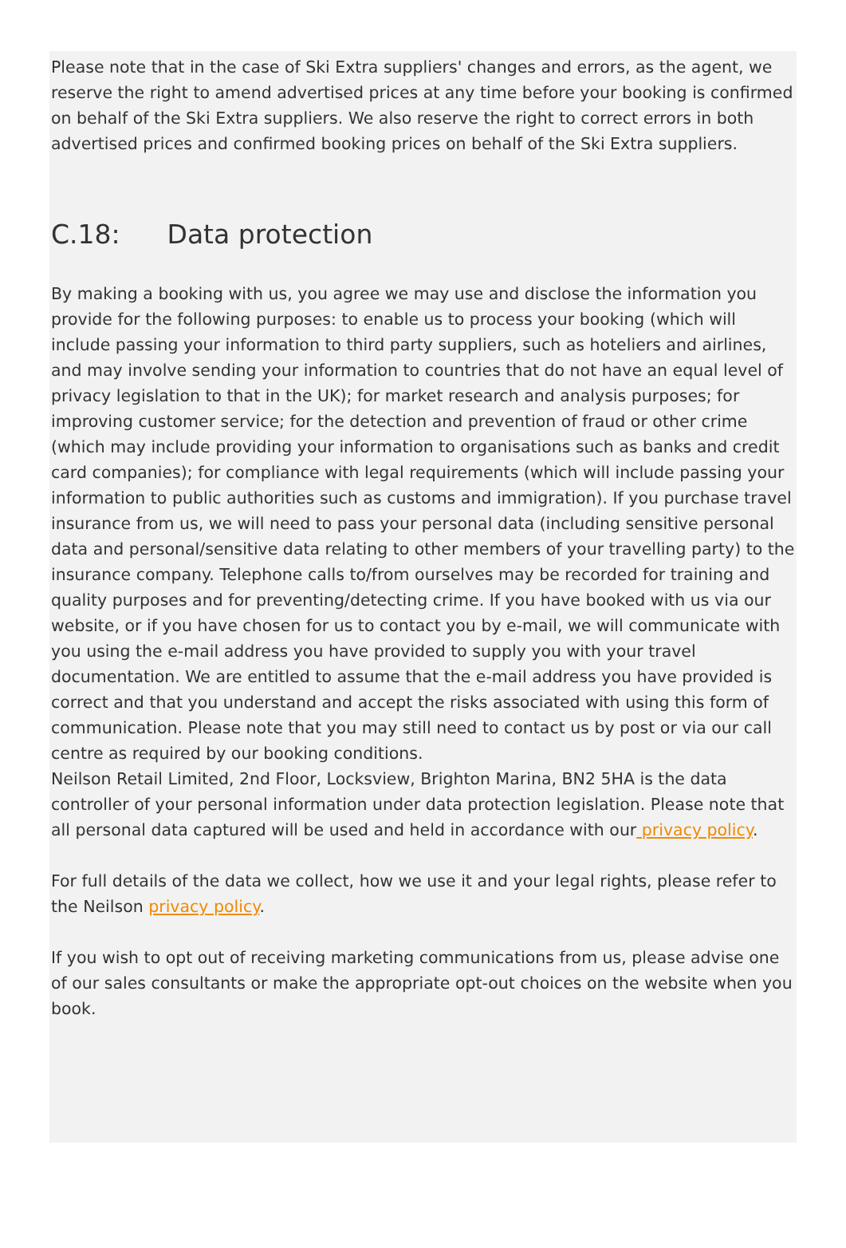Please note that in the case of Ski Extra suppliers' changes and errors, as the agent, we reserve the right to amend advertised prices at any time before your booking is confirmed on behalf of the Ski Extra suppliers. We also reserve the right to correct errors in both advertised prices and confirmed booking prices on behalf of the Ski Extra suppliers.
C.18: Data protection
By making a booking with us, you agree we may use and disclose the information you provide for the following purposes: to enable us to process your booking (which will include passing your information to third party suppliers, such as hoteliers and airlines, and may involve sending your information to countries that do not have an equal level of privacy legislation to that in the UK); for market research and analysis purposes; for improving customer service; for the detection and prevention of fraud or other crime (which may include providing your information to organisations such as banks and credit card companies); for compliance with legal requirements (which will include passing your information to public authorities such as customs and immigration). If you purchase travel insurance from us, we will need to pass your personal data (including sensitive personal data and personal/sensitive data relating to other members of your travelling party) to the insurance company. Telephone calls to/from ourselves may be recorded for training and quality purposes and for preventing/detecting crime. If you have booked with us via our website, or if you have chosen for us to contact you by e-mail, we will communicate with you using the e-mail address you have provided to supply you with your travel documentation. We are entitled to assume that the e-mail address you have provided is correct and that you understand and accept the risks associated with using this form of communication. Please note that you may still need to contact us by post or via our call centre as required by our booking conditions.
Neilson Retail Limited, 2nd Floor, Locksview, Brighton Marina, BN2 5HA is the data controller of your personal information under data protection legislation. Please note that all personal data captured will be used and held in accordance with our privacy policy.
For full details of the data we collect, how we use it and your legal rights, please refer to the Neilson privacy policy.
If you wish to opt out of receiving marketing communications from us, please advise one of our sales consultants or make the appropriate opt-out choices on the website when you book.